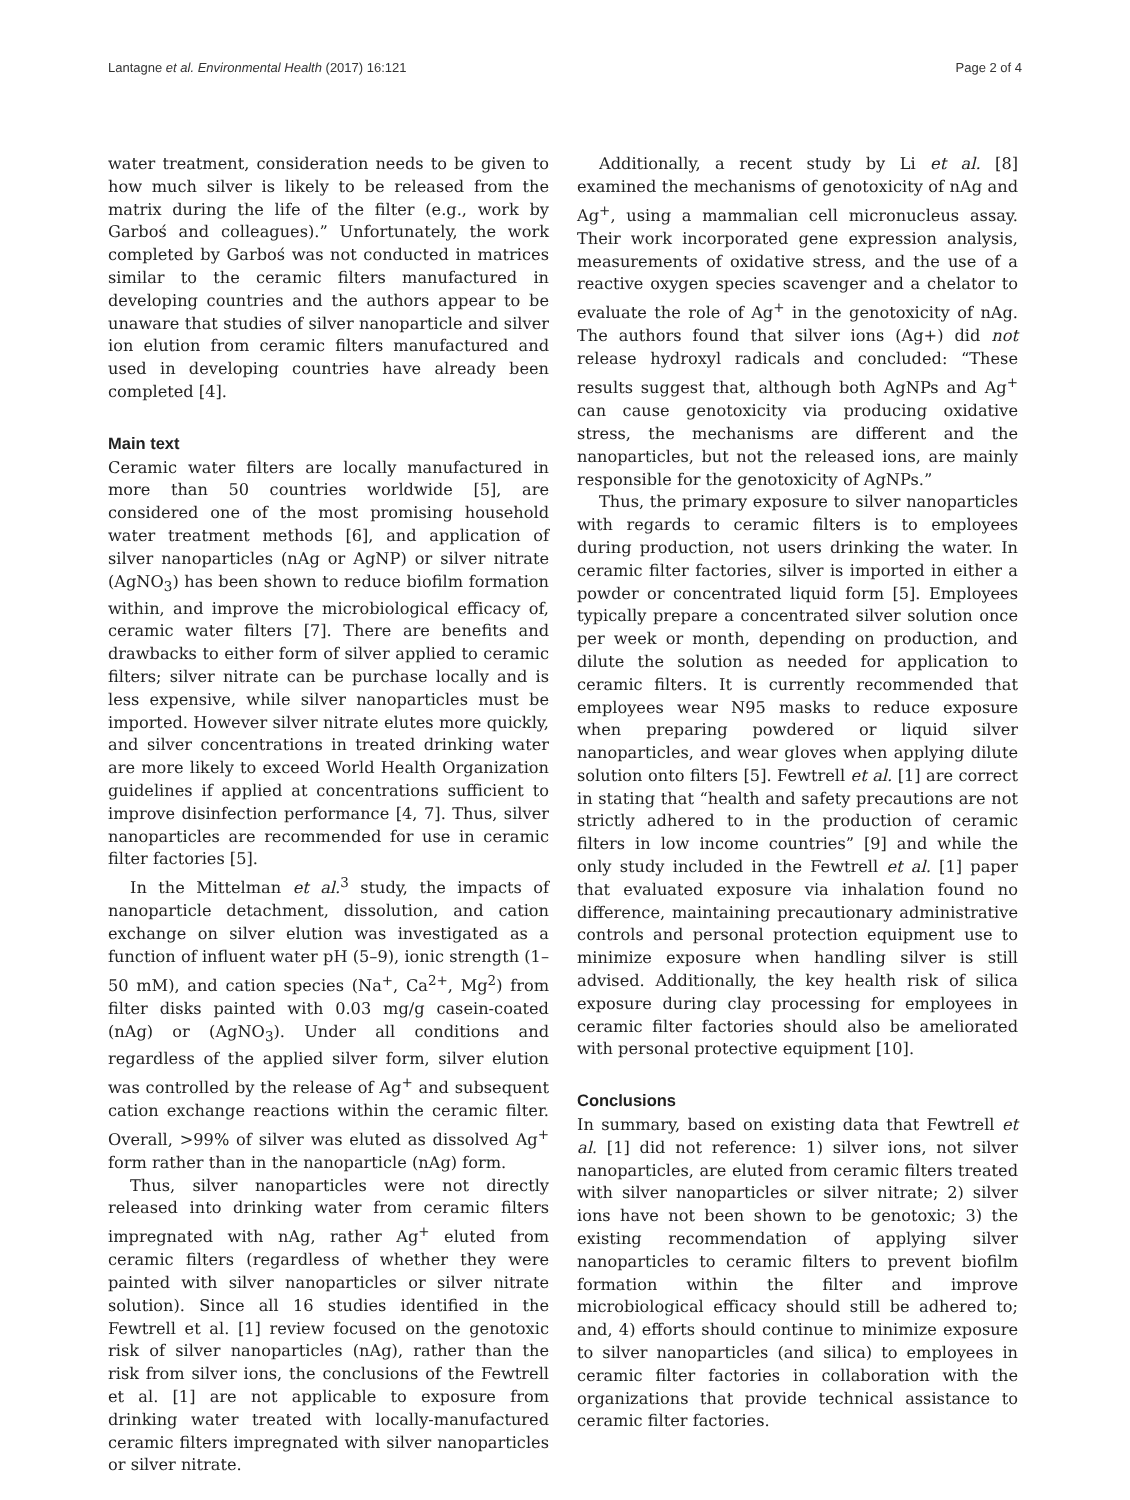Lantagne et al. Environmental Health (2017) 16:121 Page 2 of 4
water treatment, consideration needs to be given to how much silver is likely to be released from the matrix during the life of the filter (e.g., work by Garboś and colleagues).” Unfortunately, the work completed by Garboś was not conducted in matrices similar to the ceramic filters manufactured in developing countries and the authors appear to be unaware that studies of silver nanoparticle and silver ion elution from ceramic filters manufactured and used in developing countries have already been completed [4].
Main text
Ceramic water filters are locally manufactured in more than 50 countries worldwide [5], are considered one of the most promising household water treatment methods [6], and application of silver nanoparticles (nAg or AgNP) or silver nitrate (AgNO<sub>3</sub>) has been shown to reduce biofilm formation within, and improve the microbiological efficacy of, ceramic water filters [7]. There are benefits and drawbacks to either form of silver applied to ceramic filters; silver nitrate can be purchase locally and is less expensive, while silver nanoparticles must be imported. However silver nitrate elutes more quickly, and silver concentrations in treated drinking water are more likely to exceed World Health Organization guidelines if applied at concentrations sufficient to improve disinfection performance [4, 7]. Thus, silver nanoparticles are recommended for use in ceramic filter factories [5].
In the Mittelman et al.<sup>3</sup> study, the impacts of nanoparticle detachment, dissolution, and cation exchange on silver elution was investigated as a function of influent water pH (5–9), ionic strength (1–50 mM), and cation species (Na<sup>+</sup>, Ca<sup>2+</sup>, Mg<sup>2</sup>) from filter disks painted with 0.03 mg/g casein-coated (nAg) or (AgNO<sub>3</sub>). Under all conditions and regardless of the applied silver form, silver elution was controlled by the release of Ag<sup>+</sup> and subsequent cation exchange reactions within the ceramic filter. Overall, >99% of silver was eluted as dissolved Ag<sup>+</sup> form rather than in the nanoparticle (nAg) form.
Thus, silver nanoparticles were not directly released into drinking water from ceramic filters impregnated with nAg, rather Ag<sup>+</sup> eluted from ceramic filters (regardless of whether they were painted with silver nanoparticles or silver nitrate solution). Since all 16 studies identified in the Fewtrell et al. [1] review focused on the genotoxic risk of silver nanoparticles (nAg), rather than the risk from silver ions, the conclusions of the Fewtrell et al. [1] are not applicable to exposure from drinking water treated with locally-manufactured ceramic filters impregnated with silver nanoparticles or silver nitrate.
Additionally, a recent study by Li et al. [8] examined the mechanisms of genotoxicity of nAg and Ag<sup>+</sup>, using a mammalian cell micronucleus assay. Their work incorporated gene expression analysis, measurements of oxidative stress, and the use of a reactive oxygen species scavenger and a chelator to evaluate the role of Ag<sup>+</sup> in the genotoxicity of nAg. The authors found that silver ions (Ag+) did not release hydroxyl radicals and concluded: “These results suggest that, although both AgNPs and Ag<sup>+</sup> can cause genotoxicity via producing oxidative stress, the mechanisms are different and the nanoparticles, but not the released ions, are mainly responsible for the genotoxicity of AgNPs.”
Thus, the primary exposure to silver nanoparticles with regards to ceramic filters is to employees during production, not users drinking the water. In ceramic filter factories, silver is imported in either a powder or concentrated liquid form [5]. Employees typically prepare a concentrated silver solution once per week or month, depending on production, and dilute the solution as needed for application to ceramic filters. It is currently recommended that employees wear N95 masks to reduce exposure when preparing powdered or liquid silver nanoparticles, and wear gloves when applying dilute solution onto filters [5]. Fewtrell et al. [1] are correct in stating that “health and safety precautions are not strictly adhered to in the production of ceramic filters in low income countries” [9] and while the only study included in the Fewtrell et al. [1] paper that evaluated exposure via inhalation found no difference, maintaining precautionary administrative controls and personal protection equipment use to minimize exposure when handling silver is still advised. Additionally, the key health risk of silica exposure during clay processing for employees in ceramic filter factories should also be ameliorated with personal protective equipment [10].
Conclusions
In summary, based on existing data that Fewtrell et al. [1] did not reference: 1) silver ions, not silver nanoparticles, are eluted from ceramic filters treated with silver nanoparticles or silver nitrate; 2) silver ions have not been shown to be genotoxic; 3) the existing recommendation of applying silver nanoparticles to ceramic filters to prevent biofilm formation within the filter and improve microbiological efficacy should still be adhered to; and, 4) efforts should continue to minimize exposure to silver nanoparticles (and silica) to employees in ceramic filter factories in collaboration with the organizations that provide technical assistance to ceramic filter factories.